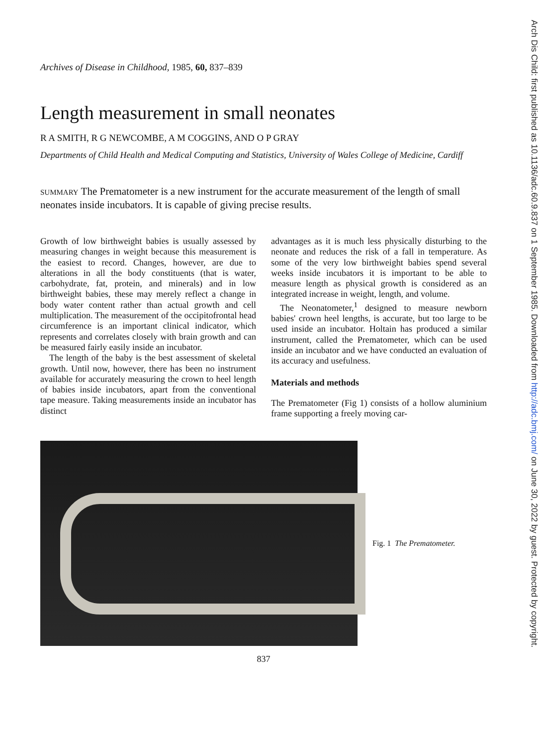Archives of Disease in Childhood, 1985, 60, 837–839
Length measurement in small neonates
R A SMITH, R G NEWCOMBE, A M COGGINS, AND O P GRAY
Departments of Child Health and Medical Computing and Statistics, University of Wales College of Medicine, Cardiff
SUMMARY The Prematometer is a new instrument for the accurate measurement of the length of small neonates inside incubators. It is capable of giving precise results.
Growth of low birthweight babies is usually assessed by measuring changes in weight because this measurement is the easiest to record. Changes, however, are due to alterations in all the body constituents (that is water, carbohydrate, fat, protein, and minerals) and in low birthweight babies, these may merely reflect a change in body water content rather than actual growth and cell multiplication. The measurement of the occipitofrontal head circumference is an important clinical indicator, which represents and correlates closely with brain growth and can be measured fairly easily inside an incubator.
The length of the baby is the best assessment of skeletal growth. Until now, however, there has been no instrument available for accurately measuring the crown to heel length of babies inside incubators, apart from the conventional tape measure. Taking measurements inside an incubator has distinct
advantages as it is much less physically disturbing to the neonate and reduces the risk of a fall in temperature. As some of the very low birthweight babies spend several weeks inside incubators it is important to be able to measure length as physical growth is considered as an integrated increase in weight, length, and volume.
The Neonatometer,<sup>1</sup> designed to measure newborn babies' crown heel lengths, is accurate, but too large to be used inside an incubator. Holtain has produced a similar instrument, called the Prematometer, which can be used inside an incubator and we have conducted an evaluation of its accuracy and usefulness.
Materials and methods
The Prematometer (Fig 1) consists of a hollow aluminium frame supporting a freely moving car-
Fig. 1 The Prematometer.
837
Arch Dis Child: first published as 10.1136/adc.60.9.837 on 1 September 1985. Downloaded from http://adc.bmj.com/ on June 30, 2022 by guest. Protected by copyright.